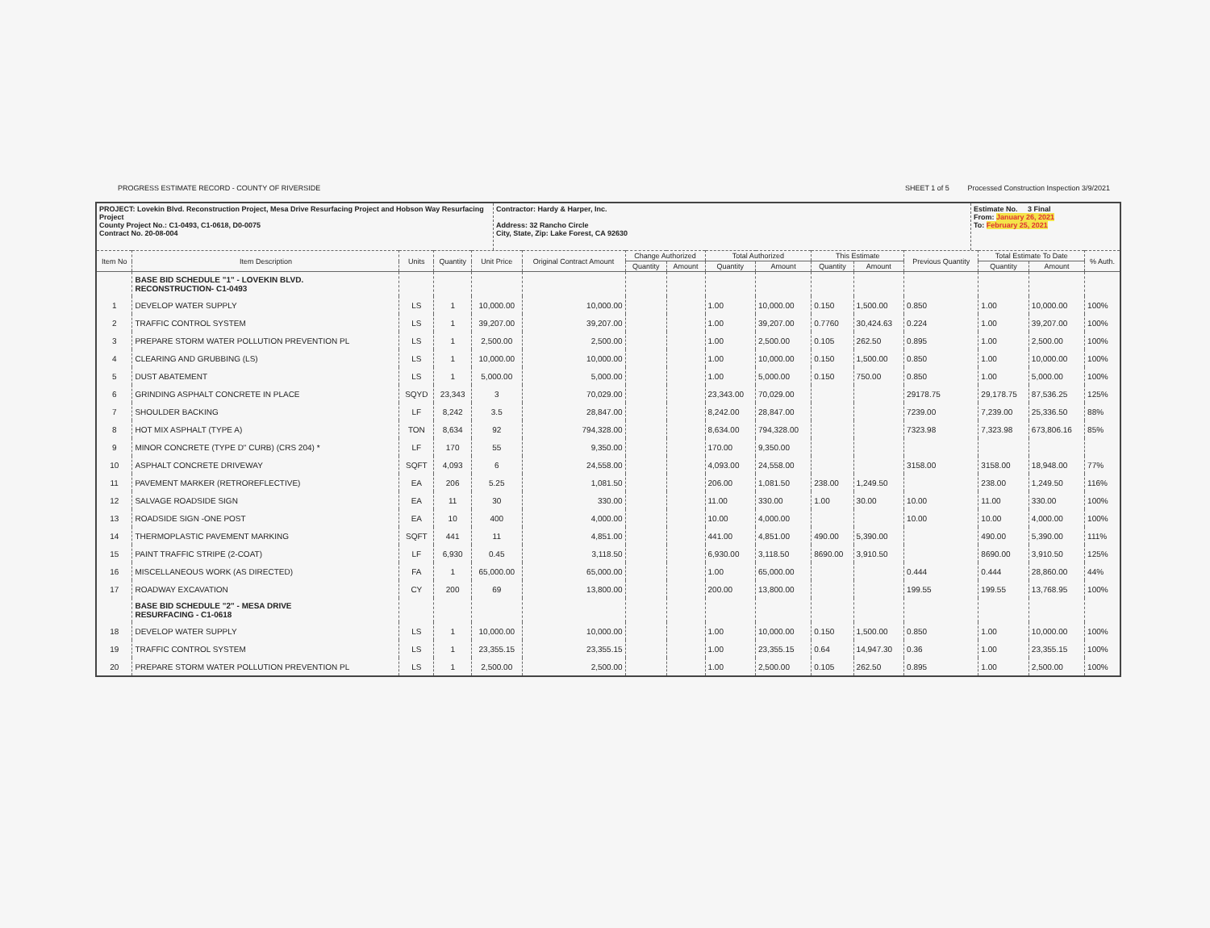PROGRESS ESTIMATE RECORD - COUNTY OF RIVERSIDE SHEET 1 of 5 Processed Construction Inspection 3/9/2021
PROJECT: Lovekin Blvd. Reconstruction Project, Mesa Drive Resurfacing Project and Hobson Way Resurfacing Project
County Project No.: C1-0493, C1-0618, D0-0075
Contract No. 20-08-004
Contractor: Hardy & Harper, Inc.
Address: 32 Rancho Circle
City, State, Zip: Lake Forest, CA 92630
Estimate No. 3 Final
From: January 26, 2021
To: February 25, 2021
| Item No | Item Description | Units | Quantity | Unit Price | Original Contract Amount | Change Authorized | | Total Authorized | | This Estimate | | Previous Quantity | Total Estimate To Date | | % Auth. |
| --- | --- | --- | --- | --- | --- | --- | --- | --- | --- | --- | --- | --- | --- | --- | --- |
| | | | | | | Quantity | Amount | Quantity | Amount | Quantity | Amount | | Quantity | Amount | |
| | BASE BID SCHEDULE "1" - LOVEKIN BLVD. RECONSTRUCTION- C1-0493 | | | | | | | | | | | | | | |
| 1 | DEVELOP WATER SUPPLY | LS | 1 | 10,000.00 | 10,000.00 | | | 1.00 | 10,000.00 | 0.150 | 1,500.00 | 0.850 | 1.00 | 10,000.00 | 100% |
| 2 | TRAFFIC CONTROL SYSTEM | LS | 1 | 39,207.00 | 39,207.00 | | | 1.00 | 39,207.00 | 0.7760 | 30,424.63 | 0.224 | 1.00 | 39,207.00 | 100% |
| 3 | PREPARE STORM WATER POLLUTION PREVENTION PL | LS | 1 | 2,500.00 | 2,500.00 | | | 1.00 | 2,500.00 | 0.105 | 262.50 | 0.895 | 1.00 | 2,500.00 | 100% |
| 4 | CLEARING AND GRUBBING (LS) | LS | 1 | 10,000.00 | 10,000.00 | | | 1.00 | 10,000.00 | 0.150 | 1,500.00 | 0.850 | 1.00 | 10,000.00 | 100% |
| 5 | DUST ABATEMENT | LS | 1 | 5,000.00 | 5,000.00 | | | 1.00 | 5,000.00 | 0.150 | 750.00 | 0.850 | 1.00 | 5,000.00 | 100% |
| 6 | GRINDING ASPHALT CONCRETE IN PLACE | SQYD | 23,343 | 3 | 70,029.00 | | | 23,343.00 | 70,029.00 | | | 29178.75 | 29,178.75 | 87,536.25 | 125% |
| 7 | SHOULDER BACKING | LF | 8,242 | 3.5 | 28,847.00 | | | 8,242.00 | 28,847.00 | | | 7239.00 | 7,239.00 | 25,336.50 | 88% |
| 8 | HOT MIX ASPHALT (TYPE A) | TON | 8,634 | 92 | 794,328.00 | | | 8,634.00 | 794,328.00 | | | 7323.98 | 7,323.98 | 673,806.16 | 85% |
| 9 | MINOR CONCRETE (TYPE D" CURB) (CRS 204) * | LF | 170 | 55 | 9,350.00 | | | 170.00 | 9,350.00 | | | | | | |
| 10 | ASPHALT CONCRETE DRIVEWAY | SQFT | 4,093 | 6 | 24,558.00 | | | 4,093.00 | 24,558.00 | | | 3158.00 | 3158.00 | 18,948.00 | 77% |
| 11 | PAVEMENT MARKER (RETROREFLECTIVE) | EA | 206 | 5.25 | 1,081.50 | | | 206.00 | 1,081.50 | 238.00 | 1,249.50 | | 238.00 | 1,249.50 | 116% |
| 12 | SALVAGE ROADSIDE SIGN | EA | 11 | 30 | 330.00 | | | 11.00 | 330.00 | 1.00 | 30.00 | 10.00 | 11.00 | 330.00 | 100% |
| 13 | ROADSIDE SIGN -ONE POST | EA | 10 | 400 | 4,000.00 | | | 10.00 | 4,000.00 | | | 10.00 | 10.00 | 4,000.00 | 100% |
| 14 | THERMOPLASTIC PAVEMENT MARKING | SQFT | 441 | 11 | 4,851.00 | | | 441.00 | 4,851.00 | 490.00 | 5,390.00 | | 490.00 | 5,390.00 | 111% |
| 15 | PAINT TRAFFIC STRIPE (2-COAT) | LF | 6,930 | 0.45 | 3,118.50 | | | 6,930.00 | 3,118.50 | 8690.00 | 3,910.50 | | 8690.00 | 3,910.50 | 125% |
| 16 | MISCELLANEOUS WORK (AS DIRECTED) | FA | 1 | 65,000.00 | 65,000.00 | | | 1.00 | 65,000.00 | | | 0.444 | 0.444 | 28,860.00 | 44% |
| 17 | ROADWAY EXCAVATION | CY | 200 | 69 | 13,800.00 | | | 200.00 | 13,800.00 | | | 199.55 | 199.55 | 13,768.95 | 100% |
| | BASE BID SCHEDULE "2" - MESA DRIVE RESURFACING - C1-0618 | | | | | | | | | | | | | | |
| 18 | DEVELOP WATER SUPPLY | LS | 1 | 10,000.00 | 10,000.00 | | | 1.00 | 10,000.00 | 0.150 | 1,500.00 | 0.850 | 1.00 | 10,000.00 | 100% |
| 19 | TRAFFIC CONTROL SYSTEM | LS | 1 | 23,355.15 | 23,355.15 | | | 1.00 | 23,355.15 | 0.64 | 14,947.30 | 0.36 | 1.00 | 23,355.15 | 100% |
| 20 | PREPARE STORM WATER POLLUTION PREVENTION PL | LS | 1 | 2,500.00 | 2,500.00 | | | 1.00 | 2,500.00 | 0.105 | 262.50 | 0.895 | 1.00 | 2,500.00 | 100% |